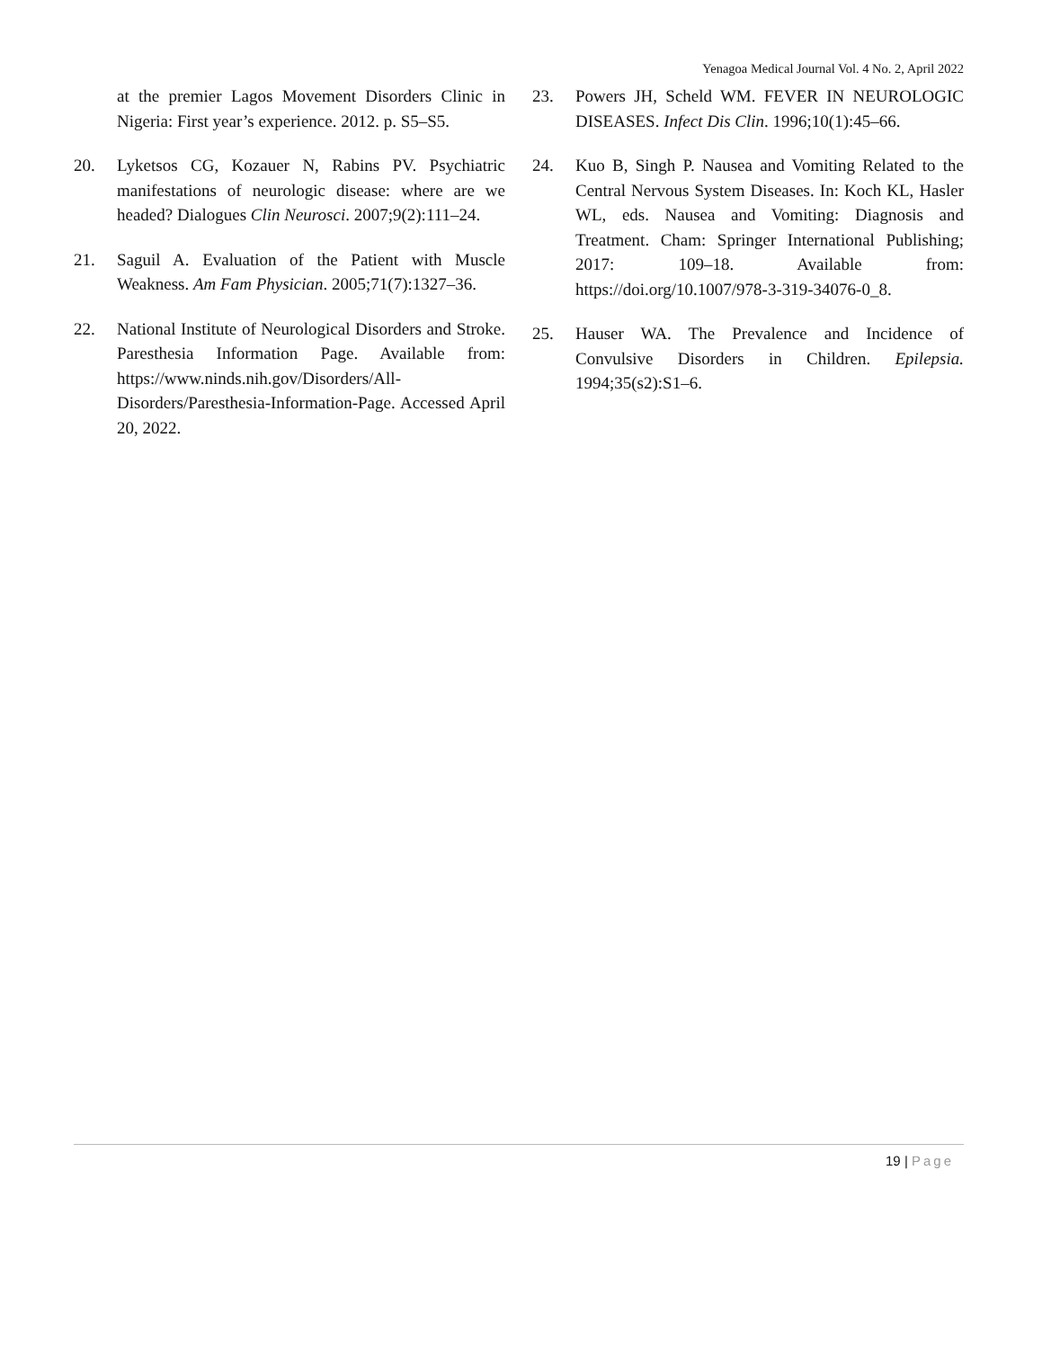Yenagoa Medical Journal Vol. 4 No. 2, April 2022
at the premier Lagos Movement Disorders Clinic in Nigeria: First year’s experience. 2012. p. S5–S5.
20. Lyketsos CG, Kozauer N, Rabins PV. Psychiatric manifestations of neurologic disease: where are we headed? Dialogues Clin Neurosci. 2007;9(2):111–24.
21. Saguil A. Evaluation of the Patient with Muscle Weakness. Am Fam Physician. 2005;71(7):1327–36.
22. National Institute of Neurological Disorders and Stroke. Paresthesia Information Page. Available from: https://www.ninds.nih.gov/Disorders/All-Disorders/Paresthesia-Information-Page. Accessed April 20, 2022.
23. Powers JH, Scheld WM. FEVER IN NEUROLOGIC DISEASES. Infect Dis Clin. 1996;10(1):45–66.
24. Kuo B, Singh P. Nausea and Vomiting Related to the Central Nervous System Diseases. In: Koch KL, Hasler WL, eds. Nausea and Vomiting: Diagnosis and Treatment. Cham: Springer International Publishing; 2017: 109–18. Available from: https://doi.org/10.1007/978-3-319-34076-0_8.
25. Hauser WA. The Prevalence and Incidence of Convulsive Disorders in Children. Epilepsia. 1994;35(s2):S1–6.
19 | Page